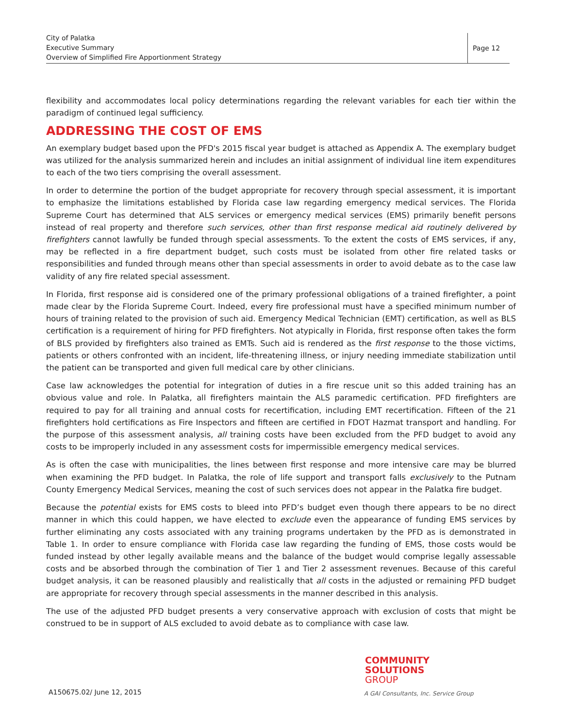City of Palatka
Executive Summary
Overview of Simplified Fire Apportionment Strategy
Page 12
flexibility and accommodates local policy determinations regarding the relevant variables for each tier within the paradigm of continued legal sufficiency.
ADDRESSING THE COST OF EMS
An exemplary budget based upon the PFD's 2015 fiscal year budget is attached as Appendix A. The exemplary budget was utilized for the analysis summarized herein and includes an initial assignment of individual line item expenditures to each of the two tiers comprising the overall assessment.
In order to determine the portion of the budget appropriate for recovery through special assessment, it is important to emphasize the limitations established by Florida case law regarding emergency medical services. The Florida Supreme Court has determined that ALS services or emergency medical services (EMS) primarily benefit persons instead of real property and therefore such services, other than first response medical aid routinely delivered by firefighters cannot lawfully be funded through special assessments. To the extent the costs of EMS services, if any, may be reflected in a fire department budget, such costs must be isolated from other fire related tasks or responsibilities and funded through means other than special assessments in order to avoid debate as to the case law validity of any fire related special assessment.
In Florida, first response aid is considered one of the primary professional obligations of a trained firefighter, a point made clear by the Florida Supreme Court. Indeed, every fire professional must have a specified minimum number of hours of training related to the provision of such aid. Emergency Medical Technician (EMT) certification, as well as BLS certification is a requirement of hiring for PFD firefighters. Not atypically in Florida, first response often takes the form of BLS provided by firefighters also trained as EMTs. Such aid is rendered as the first response to the those victims, patients or others confronted with an incident, life-threatening illness, or injury needing immediate stabilization until the patient can be transported and given full medical care by other clinicians.
Case law acknowledges the potential for integration of duties in a fire rescue unit so this added training has an obvious value and role. In Palatka, all firefighters maintain the ALS paramedic certification. PFD firefighters are required to pay for all training and annual costs for recertification, including EMT recertification. Fifteen of the 21 firefighters hold certifications as Fire Inspectors and fifteen are certified in FDOT Hazmat transport and handling. For the purpose of this assessment analysis, all training costs have been excluded from the PFD budget to avoid any costs to be improperly included in any assessment costs for impermissible emergency medical services.
As is often the case with municipalities, the lines between first response and more intensive care may be blurred when examining the PFD budget. In Palatka, the role of life support and transport falls exclusively to the Putnam County Emergency Medical Services, meaning the cost of such services does not appear in the Palatka fire budget.
Because the potential exists for EMS costs to bleed into PFD’s budget even though there appears to be no direct manner in which this could happen, we have elected to exclude even the appearance of funding EMS services by further eliminating any costs associated with any training programs undertaken by the PFD as is demonstrated in Table 1. In order to ensure compliance with Florida case law regarding the funding of EMS, those costs would be funded instead by other legally available means and the balance of the budget would comprise legally assessable costs and be absorbed through the combination of Tier 1 and Tier 2 assessment revenues. Because of this careful budget analysis, it can be reasoned plausibly and realistically that all costs in the adjusted or remaining PFD budget are appropriate for recovery through special assessments in the manner described in this analysis.
The use of the adjusted PFD budget presents a very conservative approach with exclusion of costs that might be construed to be in support of ALS excluded to avoid debate as to compliance with case law.
COMMUNITY
SOLUTIONS
GROUP
A150675.02/ June 12, 2015
A GAI Consultants, Inc. Service Group